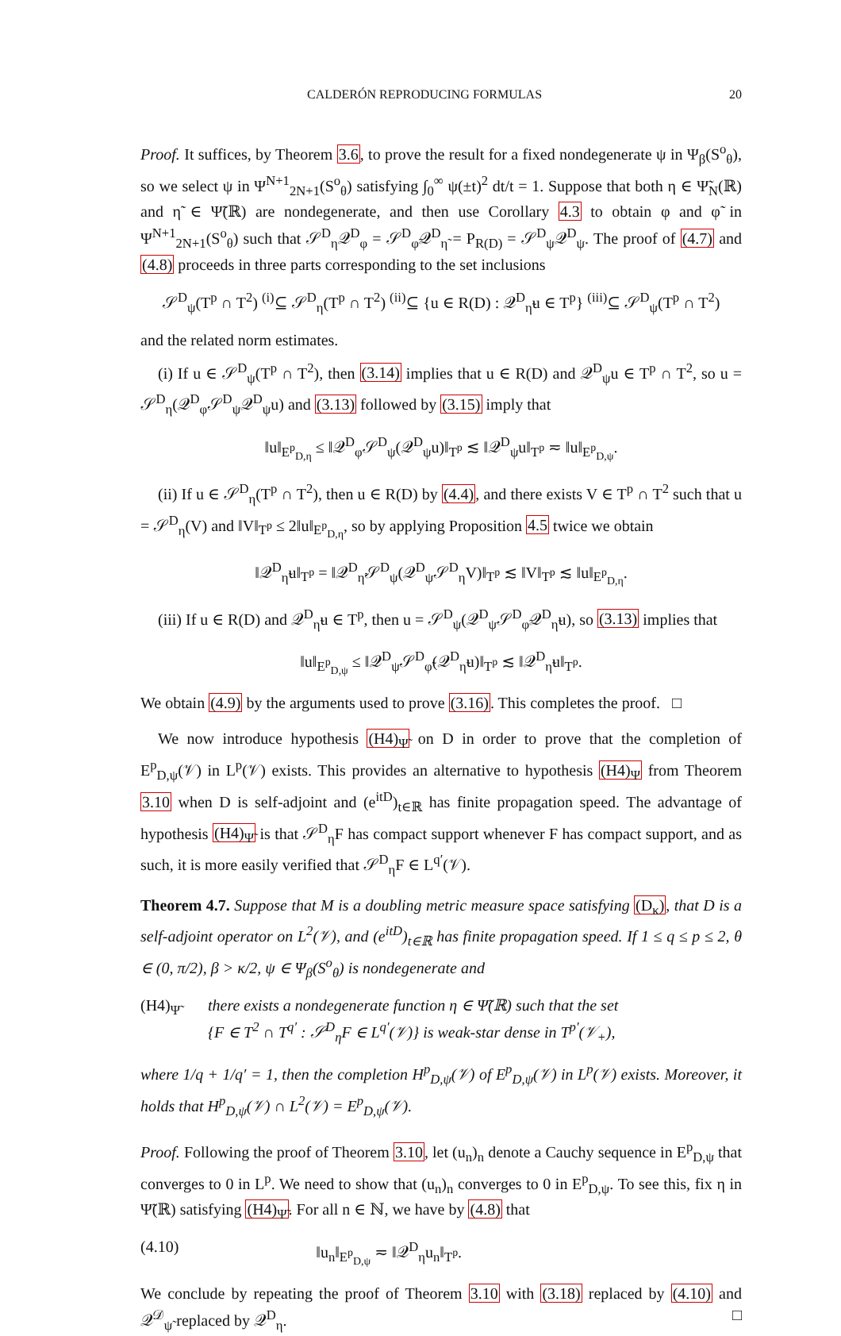CALDERÓN REPRODUCING FORMULAS 20
Proof. It suffices, by Theorem 3.6, to prove the result for a fixed nondegenerate ψ in Ψ<sub>β</sub>(S<sup>o</sup><sub>θ</sub>), so we select ψ in Ψ<sup>N+1</sup><sub>2N+1</sub>(S<sup>o</sup><sub>θ</sub>) satisfying ∫<sub>0</sub><sup>∞</sup> ψ(±t)<sup>2</sup> dt/t = 1. Suppose that both η ∈ Ψ̃<sub>N</sub>(ℝ) and η̃ ∈ Ψ̃(ℝ) are nondegenerate, and then use Corollary 4.3 to obtain φ and φ̃ in Ψ<sup>N+1</sup><sub>2N+1</sub>(S<sup>o</sup><sub>θ</sub>) such that 𝒮<sup>D</sup><sub>η</sub>𝒬<sup>D</sup><sub>φ</sub> = 𝒮<sup>D</sup><sub>φ̃</sub>𝒬<sup>D</sup><sub>η̃</sub> = P<sub>R(D)</sub> = 𝒮<sup>D</sup><sub>ψ</sub>𝒬<sup>D</sup><sub>ψ</sub>. The proof of (4.7) and (4.8) proceeds in three parts corresponding to the set inclusions
𝒮<sup>D</sup><sub>ψ</sub>(T<sup>p</sup> ∩ T<sup>2</sup>) <sup>(i)</sup>⊆ 𝒮<sup>D</sup><sub>η</sub>(T<sup>p</sup> ∩ T<sup>2</sup>) <sup>(ii)</sup>⊆ {u ∈ R(D) : 𝒬<sup>D</sup><sub>η̃</sub>u ∈ T<sup>p</sup>} <sup>(iii)</sup>⊆ 𝒮<sup>D</sup><sub>ψ</sub>(T<sup>p</sup> ∩ T<sup>2</sup>)
and the related norm estimates.
(i) If u ∈ 𝒮<sup>D</sup><sub>ψ</sub>(T<sup>p</sup> ∩ T<sup>2</sup>), then (3.14) implies that u ∈ R(D) and 𝒬<sup>D</sup><sub>ψ</sub>u ∈ T<sup>p</sup> ∩ T<sup>2</sup>, so u = 𝒮<sup>D</sup><sub>η</sub>(𝒬<sup>D</sup><sub>φ</sub>𝒮<sup>D</sup><sub>ψ</sub>𝒬<sup>D</sup><sub>ψ</sub>u) and (3.13) followed by (3.15) imply that
‖u‖<sub>E<sup>p</sup><sub>D,η</sub></sub> ≤ ‖𝒬<sup>D</sup><sub>φ</sub>𝒮<sup>D</sup><sub>ψ</sub>(𝒬<sup>D</sup><sub>ψ</sub>u)‖<sub>T<sup>p</sup></sub> ≲ ‖𝒬<sup>D</sup><sub>ψ</sub>u‖<sub>T<sup>p</sup></sub> ≂ ‖u‖<sub>E<sup>p</sup><sub>D,ψ</sub></sub>.
(ii) If u ∈ 𝒮<sup>D</sup><sub>η</sub>(T<sup>p</sup> ∩ T<sup>2</sup>), then u ∈ R(D) by (4.4), and there exists V ∈ T<sup>p</sup> ∩ T<sup>2</sup> such that u = 𝒮<sup>D</sup><sub>η</sub>(V) and ‖V‖<sub>T<sup>p</sup></sub> ≤ 2‖u‖<sub>E<sup>p</sup><sub>D,η</sub></sub>, so by applying Proposition 4.5 twice we obtain
‖𝒬<sup>D</sup><sub>η̃</sub>u‖<sub>T<sup>p</sup></sub> = ‖𝒬<sup>D</sup><sub>η̃</sub>𝒮<sup>D</sup><sub>ψ</sub>(𝒬<sup>D</sup><sub>ψ</sub>𝒮<sup>D</sup><sub>η</sub>V)‖<sub>T<sup>p</sup></sub> ≲ ‖V‖<sub>T<sup>p</sup></sub> ≲ ‖u‖<sub>E<sup>p</sup><sub>D,η</sub></sub>.
(iii) If u ∈ R(D) and 𝒬<sup>D</sup><sub>η̃</sub>u ∈ T<sup>p</sup>, then u = 𝒮<sup>D</sup><sub>ψ</sub>(𝒬<sup>D</sup><sub>ψ</sub>𝒮<sup>D</sup><sub>φ̃</sub>𝒬<sup>D</sup><sub>η̃</sub>u), so (3.13) implies that
‖u‖<sub>E<sup>p</sup><sub>D,ψ</sub></sub> ≤ ‖𝒬<sup>D</sup><sub>ψ</sub>𝒮<sup>D</sup><sub>φ̃</sub>(𝒬<sup>D</sup><sub>η̃</sub>u)‖<sub>T<sup>p</sup></sub> ≲ ‖𝒬<sup>D</sup><sub>η̃</sub>u‖<sub>T<sup>p</sup></sub>.
We obtain (4.9) by the arguments used to prove (3.16). This completes the proof. □
We now introduce hypothesis (H4)<sub>Ψ̃</sub> on D in order to prove that the completion of E<sup>p</sup><sub>D,ψ</sub>(𝒱) in L<sup>p</sup>(𝒱) exists. This provides an alternative to hypothesis (H4)<sub>Ψ</sub> from Theorem 3.10 when D is self-adjoint and (e<sup>itD</sup>)<sub>t∈ℝ</sub> has finite propagation speed. The advantage of hypothesis (H4)<sub>Ψ̃</sub> is that 𝒮<sup>D</sup><sub>η</sub>F has compact support whenever F has compact support, and as such, it is more easily verified that 𝒮<sup>D</sup><sub>η</sub>F ∈ L<sup>q′</sup>(𝒱).
Theorem 4.7. Suppose that M is a doubling metric measure space satisfying (D<sub>κ</sub>), that D is a self-adjoint operator on L<sup>2</sup>(𝒱), and (e<sup>itD</sup>)<sub>t∈ℝ</sub> has finite propagation speed. If 1 ≤ q ≤ p ≤ 2, θ ∈ (0, π/2), β > κ/2, ψ ∈ Ψ<sub>β</sub>(S<sup>o</sup><sub>θ</sub>) is nondegenerate and
(H4)<sub>Ψ̃</sub> there exists a nondegenerate function η ∈ Ψ̃(ℝ) such that the set
{F ∈ T<sup>2</sup> ∩ T<sup>q′</sup> : 𝒮<sup>D</sup><sub>η</sub>F ∈ L<sup>q′</sup>(𝒱)} is weak-star dense in T<sup>p′</sup>(𝒱<sub>+</sub>),
where 1/q + 1/q′ = 1, then the completion H<sup>p</sup><sub>D,ψ</sub>(𝒱) of E<sup>p</sup><sub>D,ψ</sub>(𝒱) in L<sup>p</sup>(𝒱) exists. Moreover, it holds that H<sup>p</sup><sub>D,ψ</sub>(𝒱) ∩ L<sup>2</sup>(𝒱) = E<sup>p</sup><sub>D,ψ</sub>(𝒱).
Proof. Following the proof of Theorem 3.10, let (u<sub>n</sub>)<sub>n</sub> denote a Cauchy sequence in E<sup>p</sup><sub>D,ψ</sub> that converges to 0 in L<sup>p</sup>. We need to show that (u<sub>n</sub>)<sub>n</sub> converges to 0 in E<sup>p</sup><sub>D,ψ</sub>. To see this, fix η in Ψ̃(ℝ) satisfying (H4)<sub>Ψ̃</sub>. For all n ∈ ℕ, we have by (4.8) that
(4.10) ‖u<sub>n</sub>‖<sub>E<sup>p</sup><sub>D,ψ</sub></sub> ≂ ‖𝒬<sup>D</sup><sub>η</sub>u<sub>n</sub>‖<sub>T<sup>p</sup></sub>.
We conclude by repeating the proof of Theorem 3.10 with (3.18) replaced by (4.10) and 𝒬<sup>𝒟</sup><sub>ψ̃</sub> replaced by 𝒬<sup>D</sup><sub>η</sub>. □